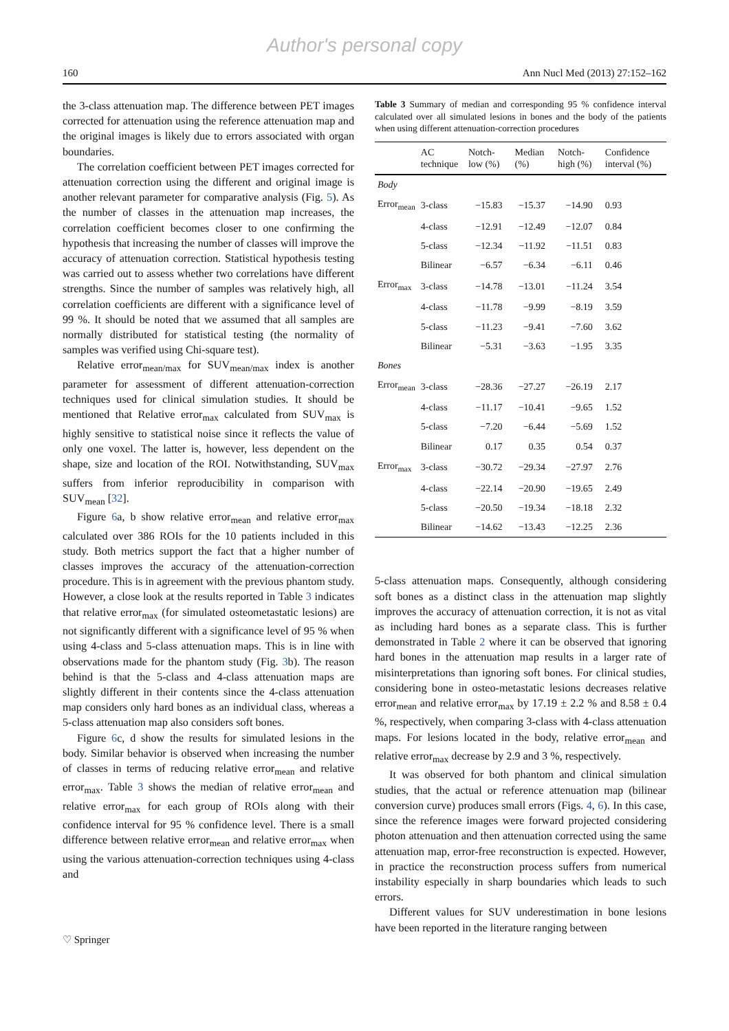Author's personal copy
160 Ann Nucl Med (2013) 27:152–162
the 3-class attenuation map. The difference between PET images corrected for attenuation using the reference attenuation map and the original images is likely due to errors associated with organ boundaries.
The correlation coefficient between PET images corrected for attenuation correction using the different and original image is another relevant parameter for comparative analysis (Fig. 5). As the number of classes in the attenuation map increases, the correlation coefficient becomes closer to one confirming the hypothesis that increasing the number of classes will improve the accuracy of attenuation correction. Statistical hypothesis testing was carried out to assess whether two correlations have different strengths. Since the number of samples was relatively high, all correlation coefficients are different with a significance level of 99 %. It should be noted that we assumed that all samples are normally distributed for statistical testing (the normality of samples was verified using Chi-square test).
Relative error<sub>mean/max</sub> for SUV<sub>mean/max</sub> index is another parameter for assessment of different attenuation-correction techniques used for clinical simulation studies. It should be mentioned that Relative error<sub>max</sub> calculated from SUV<sub>max</sub> is highly sensitive to statistical noise since it reflects the value of only one voxel. The latter is, however, less dependent on the shape, size and location of the ROI. Notwithstanding, SUV<sub>max</sub> suffers from inferior reproducibility in comparison with SUV<sub>mean</sub> [32].
Figure 6a, b show relative error<sub>mean</sub> and relative error<sub>max</sub> calculated over 386 ROIs for the 10 patients included in this study. Both metrics support the fact that a higher number of classes improves the accuracy of the attenuation-correction procedure. This is in agreement with the previous phantom study. However, a close look at the results reported in Table 3 indicates that relative error<sub>max</sub> (for simulated osteometastatic lesions) are not significantly different with a significance level of 95 % when using 4-class and 5-class attenuation maps. This is in line with observations made for the phantom study (Fig. 3b). The reason behind is that the 5-class and 4-class attenuation maps are slightly different in their contents since the 4-class attenuation map considers only hard bones as an individual class, whereas a 5-class attenuation map also considers soft bones.
Figure 6c, d show the results for simulated lesions in the body. Similar behavior is observed when increasing the number of classes in terms of reducing relative error<sub>mean</sub> and relative error<sub>max</sub>. Table 3 shows the median of relative error<sub>mean</sub> and relative error<sub>max</sub> for each group of ROIs along with their confidence interval for 95 % confidence level. There is a small difference between relative error<sub>mean</sub> and relative error<sub>max</sub> when using the various attenuation-correction techniques using 4-class and
Table 3 Summary of median and corresponding 95 % confidence interval calculated over all simulated lesions in bones and the body of the patients when using different attenuation-correction procedures
| | AC technique | Notch-low (%) | Median (%) | Notch-high (%) | Confidence interval (%) |
| --- | --- | --- | --- | --- | --- |
| Body | | | | | |
| Error<sub>mean</sub> | 3-class | −15.83 | −15.37 | −14.90 | 0.93 |
| | 4-class | −12.91 | −12.49 | −12.07 | 0.84 |
| | 5-class | −12.34 | −11.92 | −11.51 | 0.83 |
| | Bilinear | −6.57 | −6.34 | −6.11 | 0.46 |
| Error<sub>max</sub> | 3-class | −14.78 | −13.01 | −11.24 | 3.54 |
| | 4-class | −11.78 | −9.99 | −8.19 | 3.59 |
| | 5-class | −11.23 | −9.41 | −7.60 | 3.62 |
| | Bilinear | −5.31 | −3.63 | −1.95 | 3.35 |
| Bones | | | | | |
| Error<sub>mean</sub> | 3-class | −28.36 | −27.27 | −26.19 | 2.17 |
| | 4-class | −11.17 | −10.41 | −9.65 | 1.52 |
| | 5-class | −7.20 | −6.44 | −5.69 | 1.52 |
| | Bilinear | 0.17 | 0.35 | 0.54 | 0.37 |
| Error<sub>max</sub> | 3-class | −30.72 | −29.34 | −27.97 | 2.76 |
| | 4-class | −22.14 | −20.90 | −19.65 | 2.49 |
| | 5-class | −20.50 | −19.34 | −18.18 | 2.32 |
| | Bilinear | −14.62 | −13.43 | −12.25 | 2.36 |
5-class attenuation maps. Consequently, although considering soft bones as a distinct class in the attenuation map slightly improves the accuracy of attenuation correction, it is not as vital as including hard bones as a separate class. This is further demonstrated in Table 2 where it can be observed that ignoring hard bones in the attenuation map results in a larger rate of misinterpretations than ignoring soft bones. For clinical studies, considering bone in osteo-metastatic lesions decreases relative error<sub>mean</sub> and relative error<sub>max</sub> by 17.19 ± 2.2 % and 8.58 ± 0.4 %, respectively, when comparing 3-class with 4-class attenuation maps. For lesions located in the body, relative error<sub>mean</sub> and relative error<sub>max</sub> decrease by 2.9 and 3 %, respectively.
It was observed for both phantom and clinical simulation studies, that the actual or reference attenuation map (bilinear conversion curve) produces small errors (Figs. 4, 6). In this case, since the reference images were forward projected considering photon attenuation and then attenuation corrected using the same attenuation map, error-free reconstruction is expected. However, in practice the reconstruction process suffers from numerical instability especially in sharp boundaries which leads to such errors.
Different values for SUV underestimation in bone lesions have been reported in the literature ranging between
♡ Springer